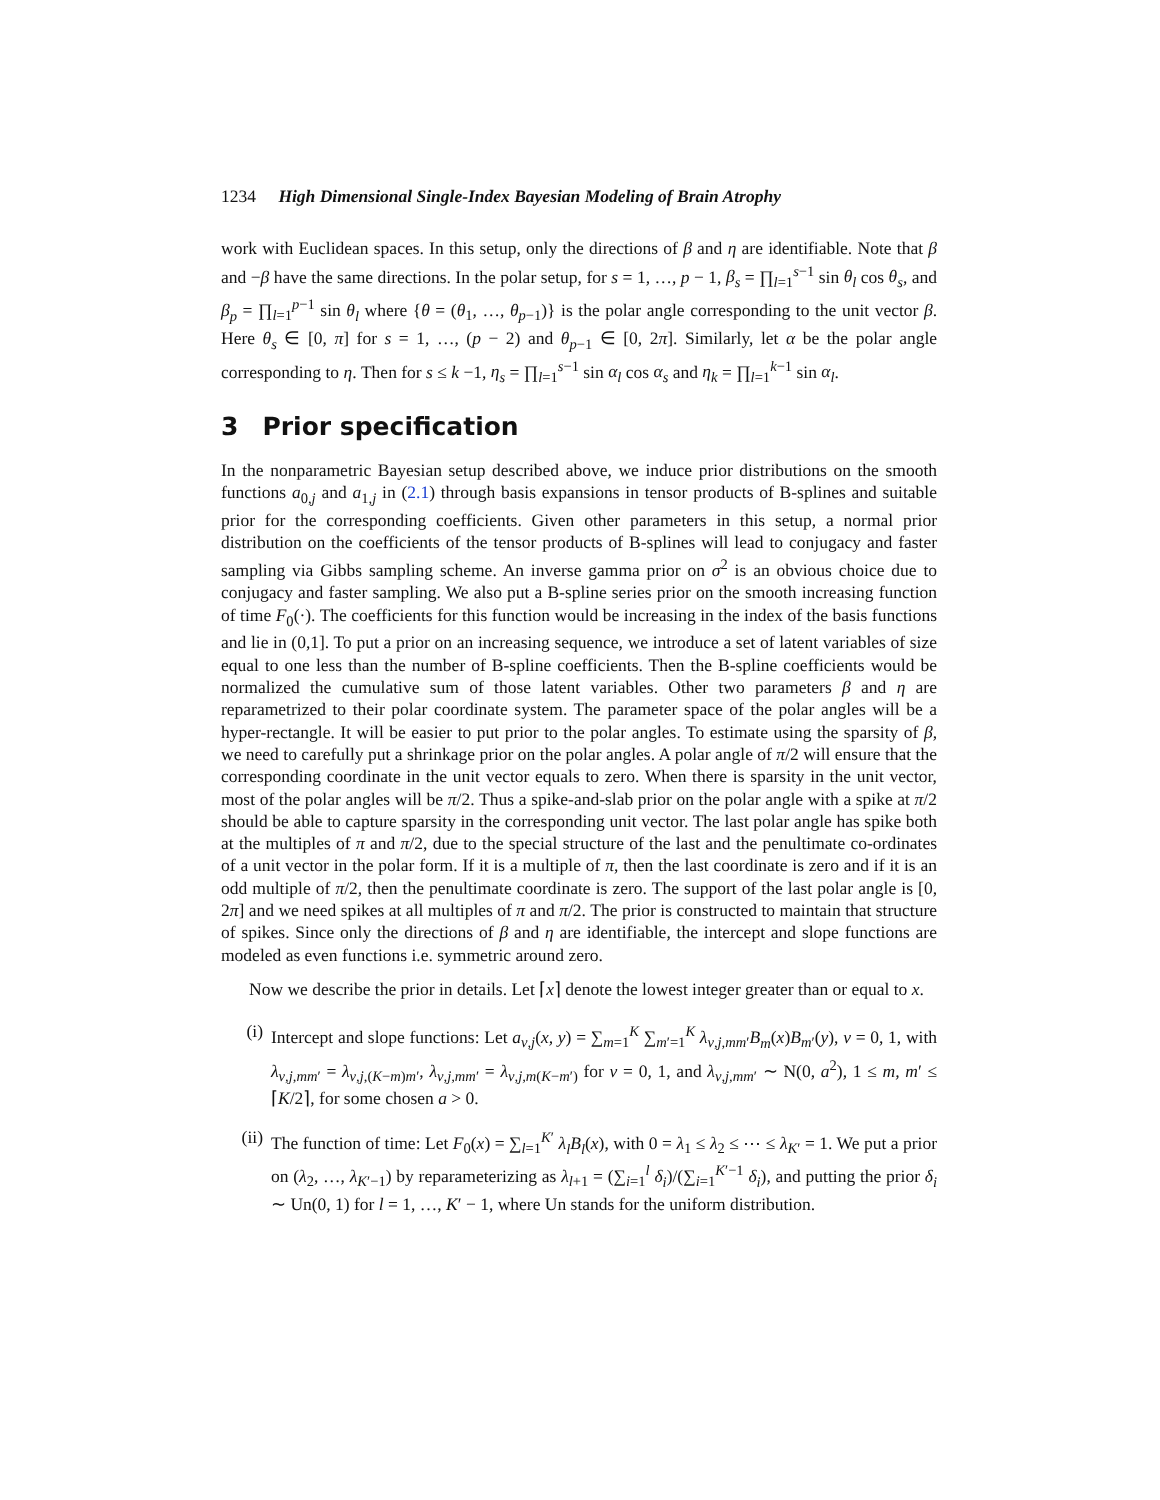1234 High Dimensional Single-Index Bayesian Modeling of Brain Atrophy
work with Euclidean spaces. In this setup, only the directions of β and η are identifiable. Note that β and −β have the same directions. In the polar setup, for s = 1, …, p − 1, β<sub>s</sub> = ∏<sub>l=1</sub><sup>s−1</sup> sin θ<sub>l</sub> cos θ<sub>s</sub>, and β<sub>p</sub> = ∏<sub>l=1</sub><sup>p−1</sup> sin θ<sub>l</sub> where {θ = (θ<sub>1</sub>, …, θ<sub>p−1</sub>)} is the polar angle corresponding to the unit vector β. Here θ<sub>s</sub> ∈ [0, π] for s = 1, …, (p − 2) and θ<sub>p−1</sub> ∈ [0, 2π]. Similarly, let α be the polar angle corresponding to η. Then for s ≤ k −1, η<sub>s</sub> = ∏<sub>l=1</sub><sup>s−1</sup> sin α<sub>l</sub> cos α<sub>s</sub> and η<sub>k</sub> = ∏<sub>l=1</sub><sup>k−1</sup> sin α<sub>l</sub>.
3 Prior specification
In the nonparametric Bayesian setup described above, we induce prior distributions on the smooth functions a<sub>0,j</sub> and a<sub>1,j</sub> in (2.1) through basis expansions in tensor products of B-splines and suitable prior for the corresponding coefficients. Given other parameters in this setup, a normal prior distribution on the coefficients of the tensor products of B-splines will lead to conjugacy and faster sampling via Gibbs sampling scheme. An inverse gamma prior on σ<sup>2</sup> is an obvious choice due to conjugacy and faster sampling. We also put a B-spline series prior on the smooth increasing function of time F<sub>0</sub>(·). The coefficients for this function would be increasing in the index of the basis functions and lie in (0,1]. To put a prior on an increasing sequence, we introduce a set of latent variables of size equal to one less than the number of B-spline coefficients. Then the B-spline coefficients would be normalized the cumulative sum of those latent variables. Other two parameters β and η are reparametrized to their polar coordinate system. The parameter space of the polar angles will be a hyper-rectangle. It will be easier to put prior to the polar angles. To estimate using the sparsity of β, we need to carefully put a shrinkage prior on the polar angles. A polar angle of π/2 will ensure that the corresponding coordinate in the unit vector equals to zero. When there is sparsity in the unit vector, most of the polar angles will be π/2. Thus a spike-and-slab prior on the polar angle with a spike at π/2 should be able to capture sparsity in the corresponding unit vector. The last polar angle has spike both at the multiples of π and π/2, due to the special structure of the last and the penultimate co-ordinates of a unit vector in the polar form. If it is a multiple of π, then the last coordinate is zero and if it is an odd multiple of π/2, then the penultimate coordinate is zero. The support of the last polar angle is [0, 2π] and we need spikes at all multiples of π and π/2. The prior is constructed to maintain that structure of spikes. Since only the directions of β and η are identifiable, the intercept and slope functions are modeled as even functions i.e. symmetric around zero.
Now we describe the prior in details. Let ⌈x⌉ denote the lowest integer greater than or equal to x.
(i) Intercept and slope functions: Let a<sub>ν,j</sub>(x, y) = ∑<sub>m=1</sub><sup>K</sup> ∑<sub>m′=1</sub><sup>K</sup> λ<sub>ν,j,mm′</sub>B<sub>m</sub>(x)B<sub>m′</sub>(y), ν = 0, 1, with λ<sub>ν,j,mm′</sub> = λ<sub>ν,j,(K−m)m′</sub>, λ<sub>ν,j,mm′</sub> = λ<sub>ν,j,m(K−m′)</sub> for ν = 0, 1, and λ<sub>ν,j,mm′</sub> ∼ N(0, a<sup>2</sup>), 1 ≤ m, m′ ≤ ⌈K/2⌉, for some chosen a > 0.
(ii) The function of time: Let F<sub>0</sub>(x) = ∑<sub>l=1</sub><sup>K′</sup> λ<sub>l</sub>B<sub>l</sub>(x), with 0 = λ<sub>1</sub> ≤ λ<sub>2</sub> ≤ ⋯ ≤ λ<sub>K′</sub> = 1. We put a prior on (λ<sub>2</sub>, …, λ<sub>K′−1</sub>) by reparameterizing as λ<sub>l+1</sub> = (∑<sub>i=1</sub><sup>l</sup> δ<sub>i</sub>)/(∑<sub>i=1</sub><sup>K′−1</sup> δ<sub>i</sub>), and putting the prior δ<sub>i</sub> ∼ Un(0, 1) for l = 1, …, K′ − 1, where Un stands for the uniform distribution.